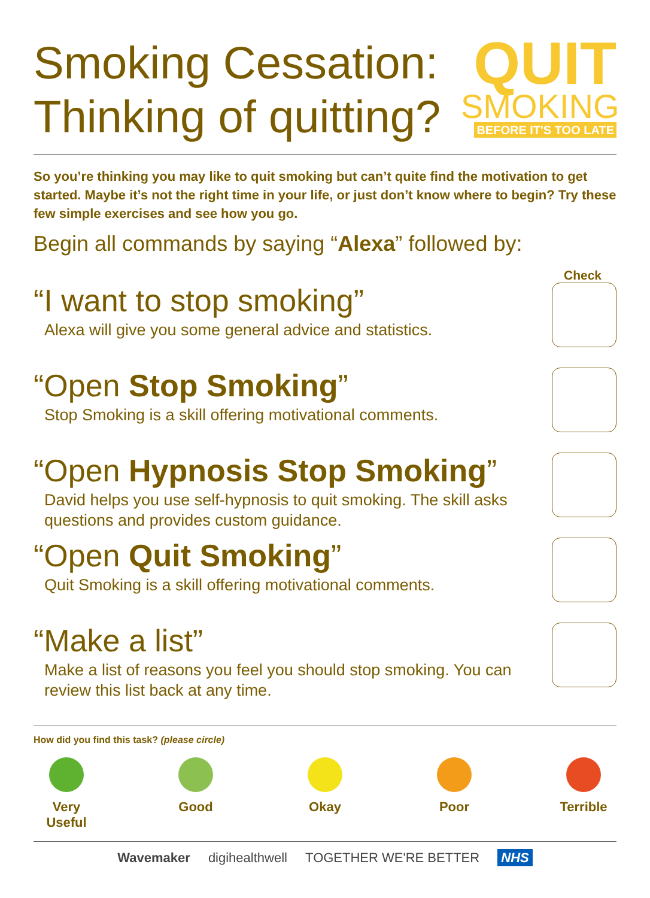Smoking Cessation:
Thinking of quitting?
QUIT
SMOKING
BEFORE IT'S TOO LATE
So you’re thinking you may like to quit smoking but can’t quite find the motivation to get started. Maybe it’s not the right time in your life, or just don’t know where to begin? Try these few simple exercises and see how you go.
Begin all commands by saying “Alexa” followed by:
Check
“I want to stop smoking”
Alexa will give you some general advice and statistics.
“Open Stop Smoking”
Stop Smoking is a skill offering motivational comments.
“Open Hypnosis Stop Smoking”
David helps you use self-hypnosis to quit smoking. The skill asks questions and provides custom guidance.
“Open Quit Smoking”
Quit Smoking is a skill offering motivational comments.
“Make a list”
Make a list of reasons you feel you should stop smoking. You can review this list back at any time.
How did you find this task? (please circle)
Very Useful
Good Okay Poor Terrible
Wavemaker digihealthwell TOGETHER WE'RE BETTER NHS